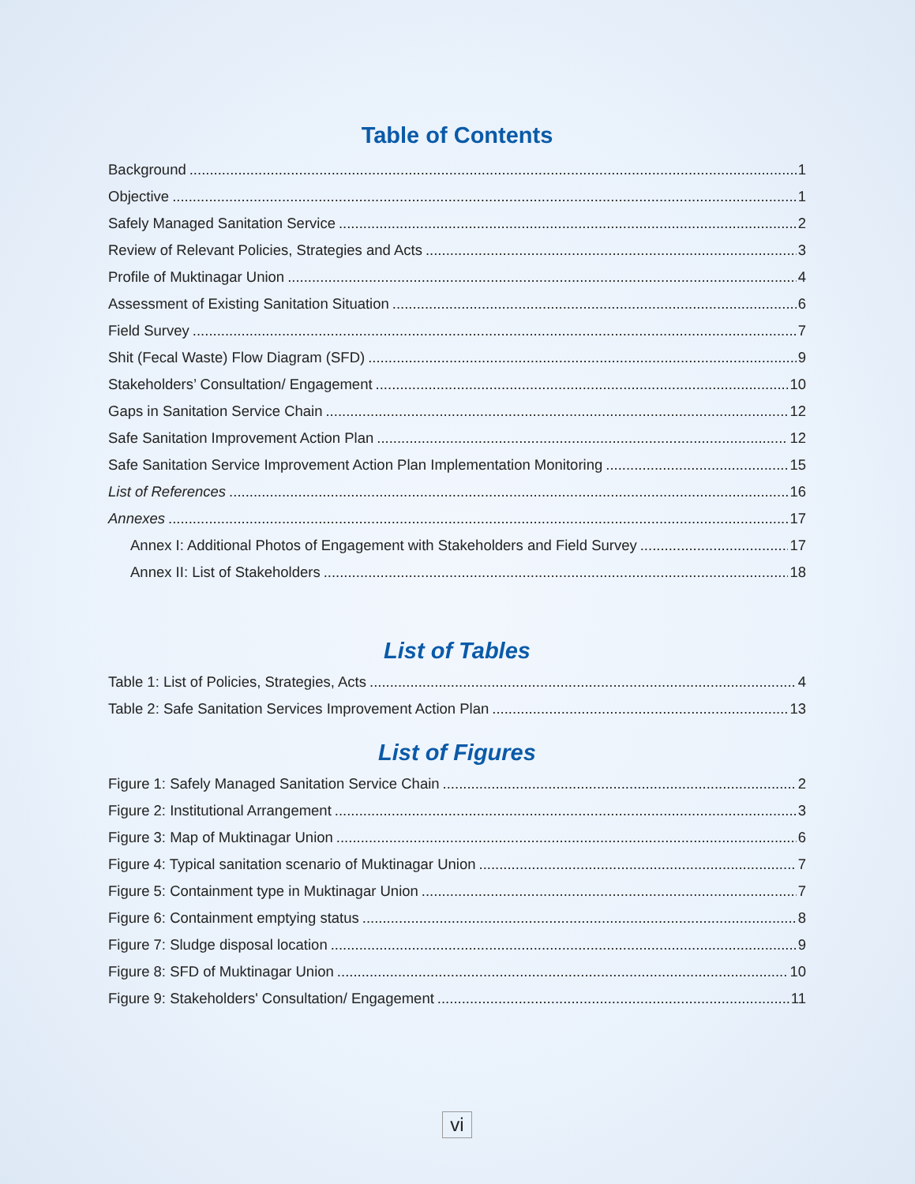Table of Contents
Background 1
Objective 1
Safely Managed Sanitation Service 2
Review of Relevant Policies, Strategies and Acts 3
Profile of Muktinagar Union 4
Assessment of Existing Sanitation Situation 6
Field Survey 7
Shit (Fecal Waste) Flow Diagram (SFD) 9
Stakeholders’ Consultation/ Engagement 10
Gaps in Sanitation Service Chain 12
Safe Sanitation Improvement Action Plan 12
Safe Sanitation Service Improvement Action Plan Implementation Monitoring 15
List of References 16
Annexes 17
Annex I: Additional Photos of Engagement with Stakeholders and Field Survey 17
Annex II: List of Stakeholders 18
List of Tables
Table 1: List of Policies, Strategies, Acts 4
Table 2: Safe Sanitation Services Improvement Action Plan 13
List of Figures
Figure 1: Safely Managed Sanitation Service Chain 2
Figure 2: Institutional Arrangement 3
Figure 3: Map of Muktinagar Union 6
Figure 4: Typical sanitation scenario of Muktinagar Union 7
Figure 5: Containment type in Muktinagar Union 7
Figure 6: Containment emptying status 8
Figure 7: Sludge disposal location 9
Figure 8: SFD of Muktinagar Union 10
Figure 9: Stakeholders' Consultation/ Engagement 11
vi